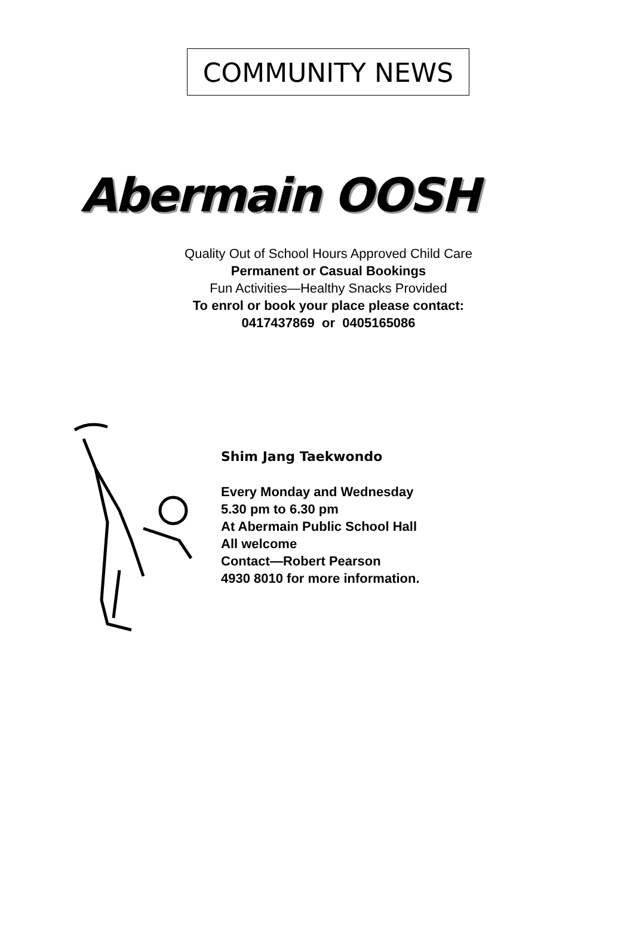COMMUNITY NEWS
Abermain OOSH
Quality Out of School Hours Approved Child Care
Permanent or Casual Bookings
Fun Activities—Healthy Snacks Provided
To enrol or book your place please contact:
0417437869 or 0405165086
Shim Jang Taekwondo
Every Monday and Wednesday
5.30 pm to 6.30 pm
At Abermain Public School Hall
All welcome
Contact—Robert Pearson
4930 8010 for more information.